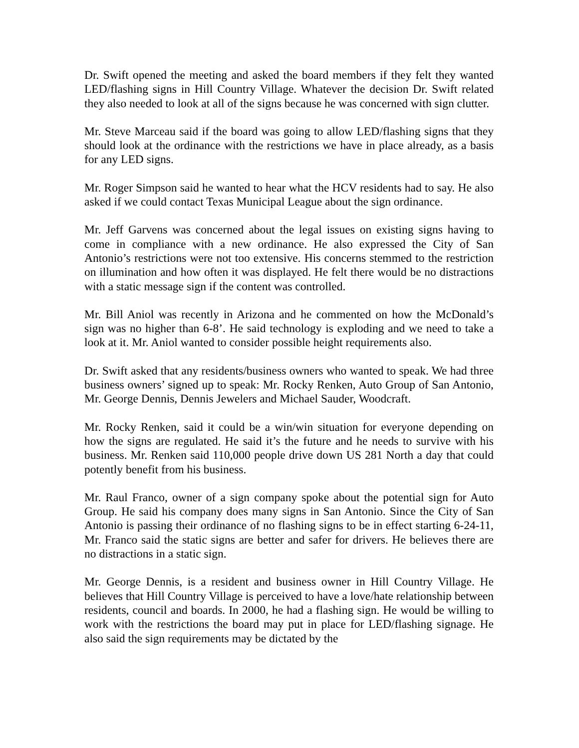Dr. Swift opened the meeting and asked the board members if they felt they wanted LED/flashing signs in Hill Country Village. Whatever the decision Dr. Swift related they also needed to look at all of the signs because he was concerned with sign clutter.
Mr. Steve Marceau said if the board was going to allow LED/flashing signs that they should look at the ordinance with the restrictions we have in place already, as a basis for any LED signs.
Mr. Roger Simpson said he wanted to hear what the HCV residents had to say. He also asked if we could contact Texas Municipal League about the sign ordinance.
Mr. Jeff Garvens was concerned about the legal issues on existing signs having to come in compliance with a new ordinance. He also expressed the City of San Antonio’s restrictions were not too extensive. His concerns stemmed to the restriction on illumination and how often it was displayed. He felt there would be no distractions with a static message sign if the content was controlled.
Mr. Bill Aniol was recently in Arizona and he commented on how the McDonald’s sign was no higher than 6-8’. He said technology is exploding and we need to take a look at it. Mr. Aniol wanted to consider possible height requirements also.
Dr. Swift asked that any residents/business owners who wanted to speak. We had three business owners’ signed up to speak: Mr. Rocky Renken, Auto Group of San Antonio, Mr. George Dennis, Dennis Jewelers and Michael Sauder, Woodcraft.
Mr. Rocky Renken, said it could be a win/win situation for everyone depending on how the signs are regulated. He said it’s the future and he needs to survive with his business. Mr. Renken said 110,000 people drive down US 281 North a day that could potently benefit from his business.
Mr. Raul Franco, owner of a sign company spoke about the potential sign for Auto Group. He said his company does many signs in San Antonio. Since the City of San Antonio is passing their ordinance of no flashing signs to be in effect starting 6-24-11, Mr. Franco said the static signs are better and safer for drivers. He believes there are no distractions in a static sign.
Mr. George Dennis, is a resident and business owner in Hill Country Village. He believes that Hill Country Village is perceived to have a love/hate relationship between residents, council and boards. In 2000, he had a flashing sign. He would be willing to work with the restrictions the board may put in place for LED/flashing signage. He also said the sign requirements may be dictated by the